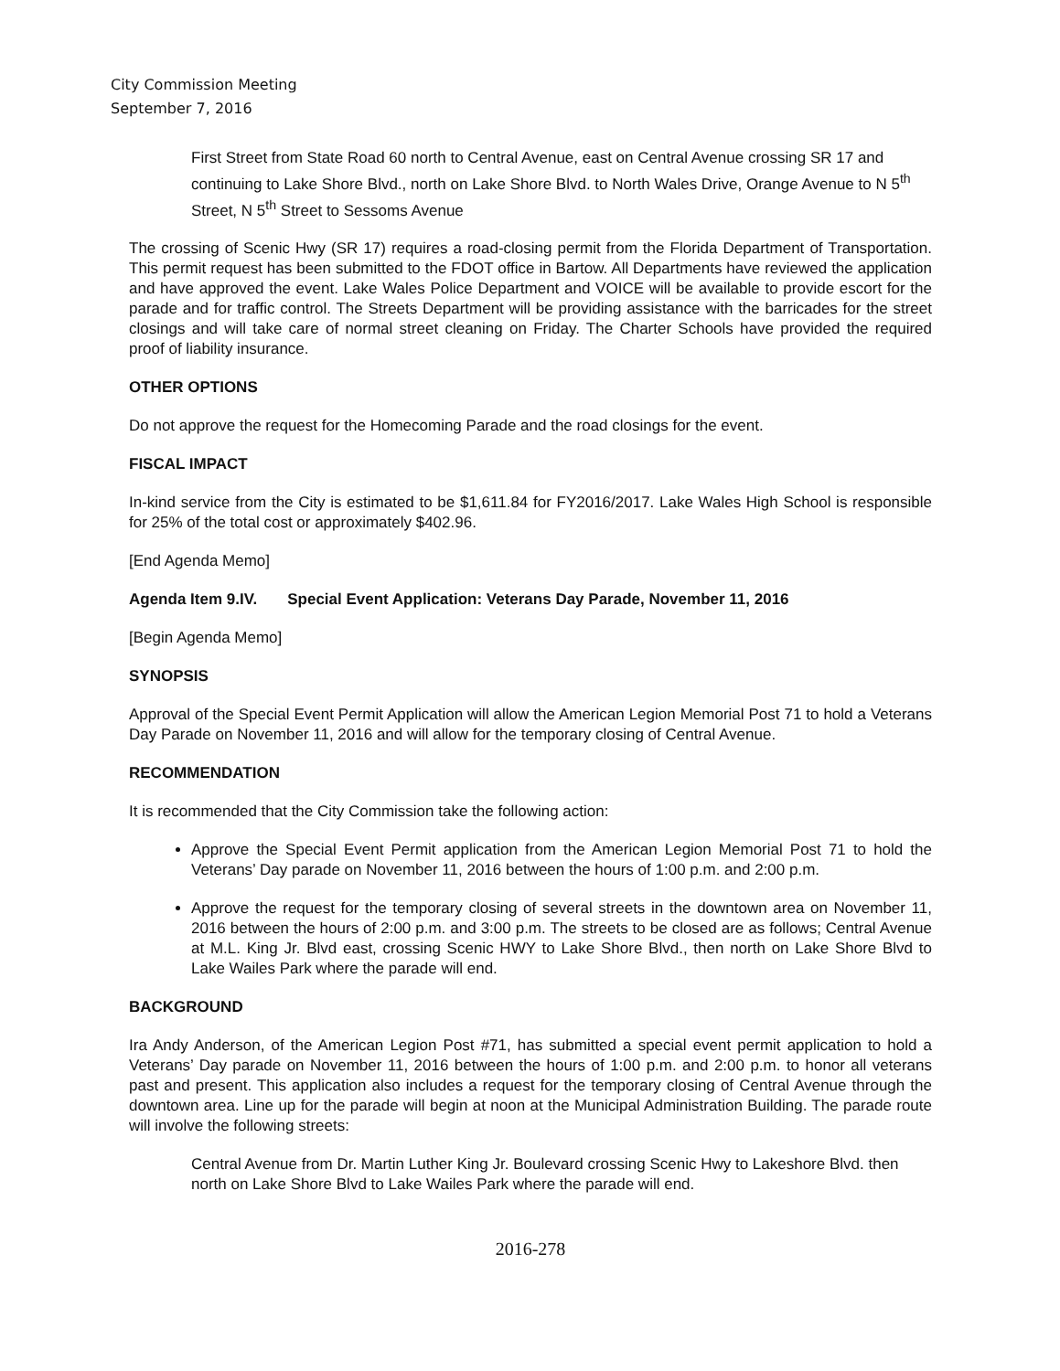City Commission Meeting
September 7, 2016
First Street from State Road 60 north to Central Avenue, east on Central Avenue crossing SR 17 and continuing to Lake Shore Blvd., north on Lake Shore Blvd. to North Wales Drive, Orange Avenue to N 5<sup>th</sup> Street, N 5<sup>th</sup> Street to Sessoms Avenue
The crossing of Scenic Hwy (SR 17) requires a road-closing permit from the Florida Department of Transportation. This permit request has been submitted to the FDOT office in Bartow. All Departments have reviewed the application and have approved the event. Lake Wales Police Department and VOICE will be available to provide escort for the parade and for traffic control. The Streets Department will be providing assistance with the barricades for the street closings and will take care of normal street cleaning on Friday. The Charter Schools have provided the required proof of liability insurance.
OTHER OPTIONS
Do not approve the request for the Homecoming Parade and the road closings for the event.
FISCAL IMPACT
In-kind service from the City is estimated to be $1,611.84 for FY2016/2017. Lake Wales High School is responsible for 25% of the total cost or approximately $402.96.
[End Agenda Memo]
Agenda Item 9.IV. Special Event Application: Veterans Day Parade, November 11, 2016
[Begin Agenda Memo]
SYNOPSIS
Approval of the Special Event Permit Application will allow the American Legion Memorial Post 71 to hold a Veterans Day Parade on November 11, 2016 and will allow for the temporary closing of Central Avenue.
RECOMMENDATION
It is recommended that the City Commission take the following action:
Approve the Special Event Permit application from the American Legion Memorial Post 71 to hold the Veterans’ Day parade on November 11, 2016 between the hours of 1:00 p.m. and 2:00 p.m.
Approve the request for the temporary closing of several streets in the downtown area on November 11, 2016 between the hours of 2:00 p.m. and 3:00 p.m. The streets to be closed are as follows; Central Avenue at M.L. King Jr. Blvd east, crossing Scenic HWY to Lake Shore Blvd., then north on Lake Shore Blvd to Lake Wailes Park where the parade will end.
BACKGROUND
Ira Andy Anderson, of the American Legion Post #71, has submitted a special event permit application to hold a Veterans’ Day parade on November 11, 2016 between the hours of 1:00 p.m. and 2:00 p.m. to honor all veterans past and present. This application also includes a request for the temporary closing of Central Avenue through the downtown area. Line up for the parade will begin at noon at the Municipal Administration Building. The parade route will involve the following streets:
Central Avenue from Dr. Martin Luther King Jr. Boulevard crossing Scenic Hwy to Lakeshore Blvd. then north on Lake Shore Blvd to Lake Wailes Park where the parade will end.
2016-278